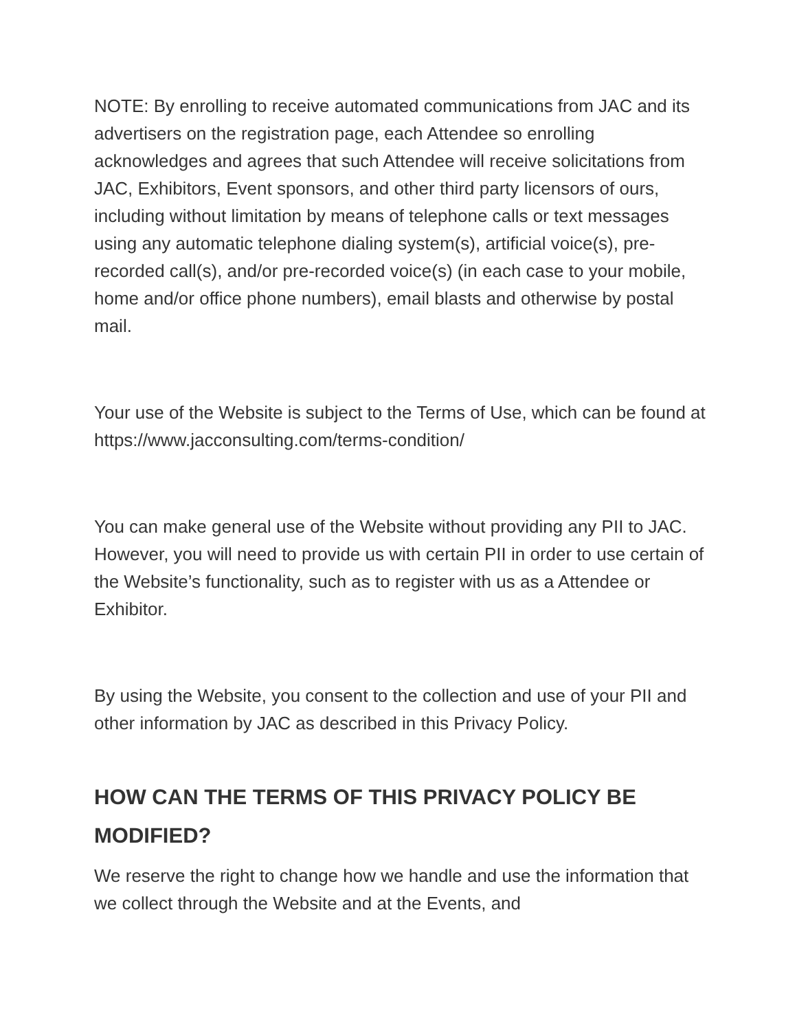NOTE: By enrolling to receive automated communications from JAC and its advertisers on the registration page, each Attendee so enrolling acknowledges and agrees that such Attendee will receive solicitations from JAC, Exhibitors, Event sponsors, and other third party licensors of ours, including without limitation by means of telephone calls or text messages using any automatic telephone dialing system(s), artificial voice(s), pre-recorded call(s), and/or pre-recorded voice(s) (in each case to your mobile, home and/or office phone numbers), email blasts and otherwise by postal mail.
Your use of the Website is subject to the Terms of Use, which can be found at https://www.jacconsulting.com/terms-condition/
You can make general use of the Website without providing any PII to JAC. However, you will need to provide us with certain PII in order to use certain of the Website’s functionality, such as to register with us as a Attendee or Exhibitor.
By using the Website, you consent to the collection and use of your PII and other information by JAC as described in this Privacy Policy.
HOW CAN THE TERMS OF THIS PRIVACY POLICY BE MODIFIED?
We reserve the right to change how we handle and use the information that we collect through the Website and at the Events, and